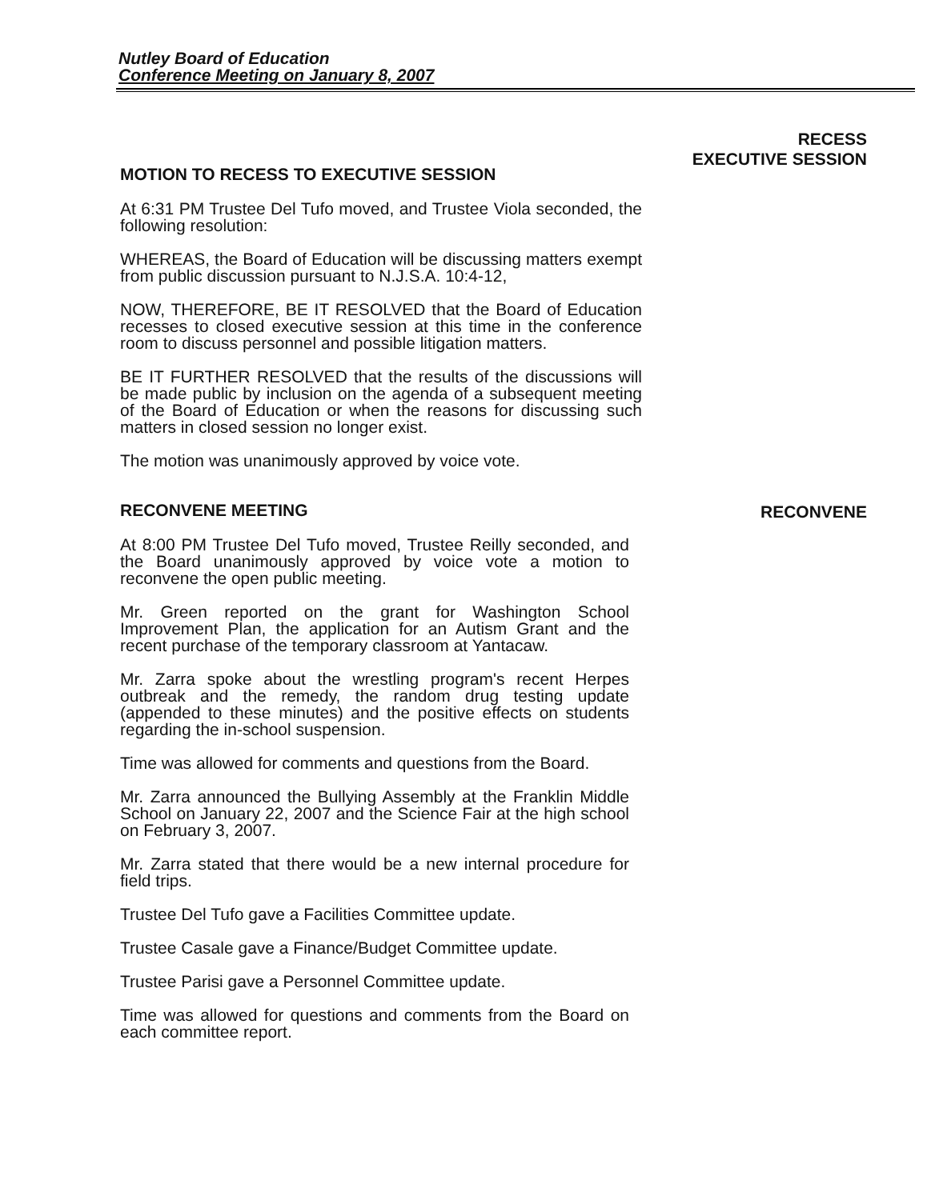Nutley Board of Education
Conference Meeting on January 8, 2007
MOTION TO RECESS TO EXECUTIVE SESSION
At 6:31 PM Trustee Del Tufo moved, and Trustee Viola seconded, the following resolution:
WHEREAS, the Board of Education will be discussing matters exempt from public discussion pursuant to N.J.S.A. 10:4-12,
NOW, THEREFORE, BE IT RESOLVED that the Board of Education recesses to closed executive session at this time in the conference room to discuss personnel and possible litigation matters.
BE IT FURTHER RESOLVED that the results of the discussions will be made public by inclusion on the agenda of a subsequent meeting of the Board of Education or when the reasons for discussing such matters in closed session no longer exist.
The motion was unanimously approved by voice vote.
RECESS
EXECUTIVE SESSION
RECONVENE MEETING
At 8:00 PM Trustee Del Tufo moved, Trustee Reilly seconded, and the Board unanimously approved by voice vote a motion to reconvene the open public meeting.
Mr. Green reported on the grant for Washington School Improvement Plan, the application for an Autism Grant and the recent purchase of the temporary classroom at Yantacaw.
Mr. Zarra spoke about the wrestling program's recent Herpes outbreak and the remedy, the random drug testing update (appended to these minutes) and the positive effects on students regarding the in-school suspension.
Time was allowed for comments and questions from the Board.
Mr. Zarra announced the Bullying Assembly at the Franklin Middle School on January 22, 2007 and the Science Fair at the high school on February 3, 2007.
Mr. Zarra stated that there would be a new internal procedure for field trips.
Trustee Del Tufo gave a Facilities Committee update.
Trustee Casale gave a Finance/Budget Committee update.
Trustee Parisi gave a Personnel Committee update.
Time was allowed for questions and comments from the Board on each committee report.
RECONVENE